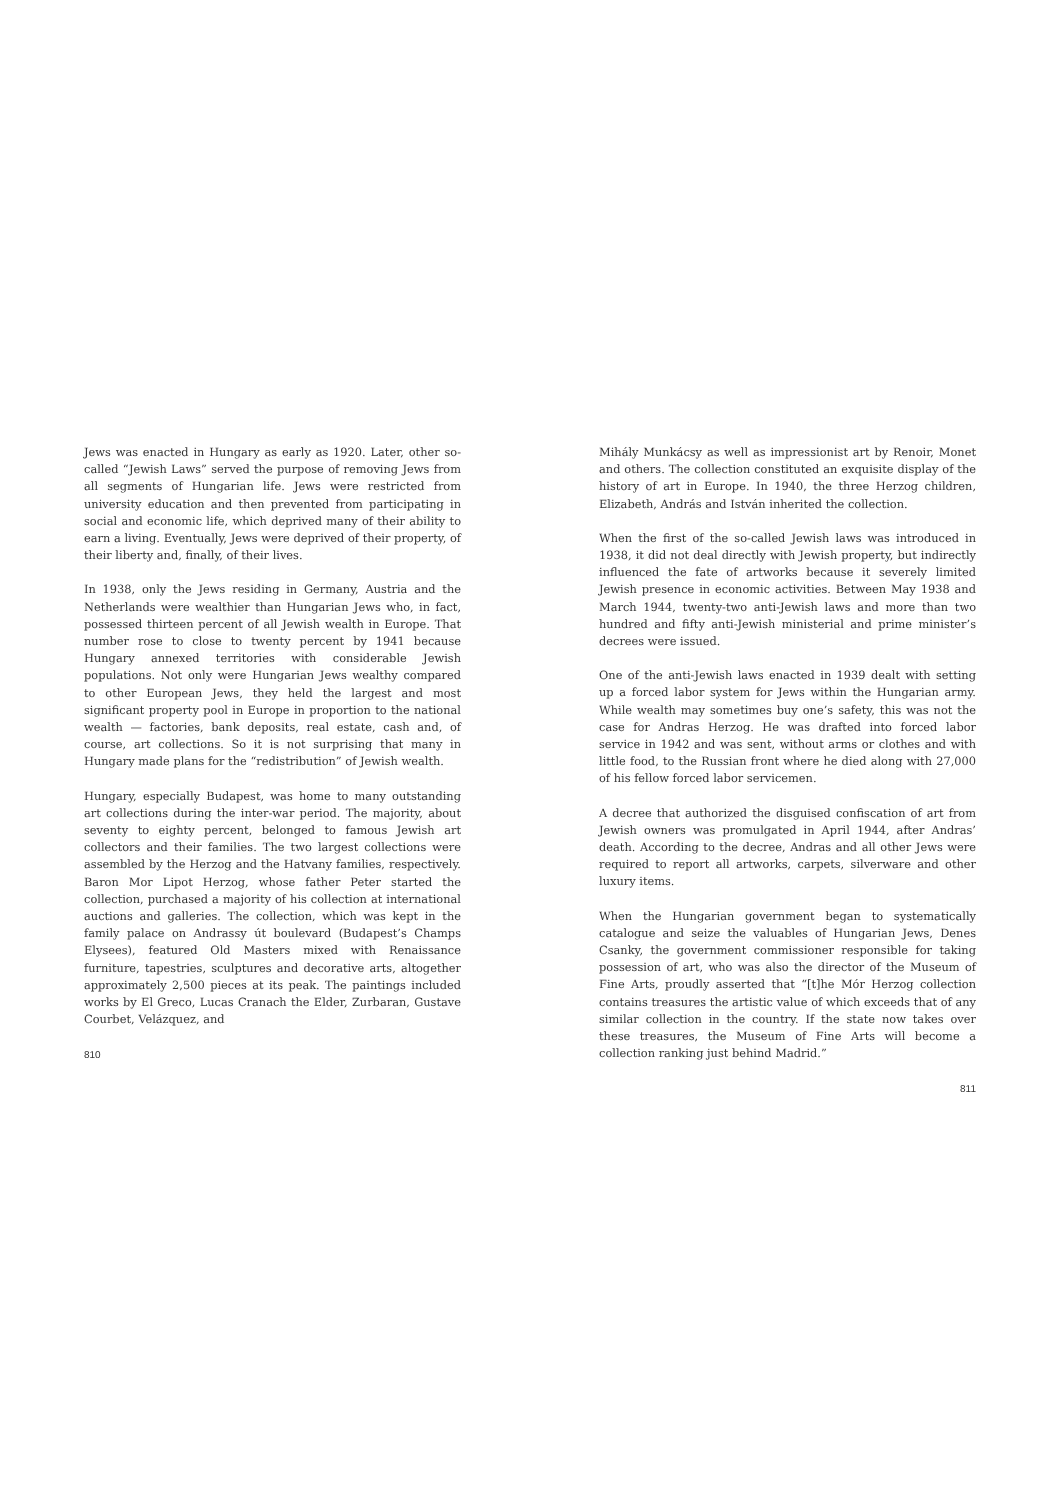Jews was enacted in Hungary as early as 1920. Later, other so-called “Jewish Laws” served the purpose of removing Jews from all segments of Hungarian life. Jews were restricted from university education and then prevented from participating in social and economic life, which deprived many of their ability to earn a living. Eventually, Jews were deprived of their property, of their liberty and, finally, of their lives.
In 1938, only the Jews residing in Germany, Austria and the Netherlands were wealthier than Hungarian Jews who, in fact, possessed thirteen percent of all Jewish wealth in Europe. That number rose to close to twenty percent by 1941 because Hungary annexed territories with considerable Jewish populations. Not only were Hungarian Jews wealthy compared to other European Jews, they held the largest and most significant property pool in Europe in proportion to the national wealth — factories, bank deposits, real estate, cash and, of course, art collections. So it is not surprising that many in Hungary made plans for the “redistribution” of Jewish wealth.
Hungary, especially Budapest, was home to many outstanding art collections during the inter-war period. The majority, about seventy to eighty percent, belonged to famous Jewish art collectors and their families. The two largest collections were assembled by the Herzog and the Hatvany families, respectively. Baron Mor Lipot Herzog, whose father Peter started the collection, purchased a majority of his collection at international auctions and galleries. The collection, which was kept in the family palace on Andrassy út boulevard (Budapest’s Champs Elysees), featured Old Masters mixed with Renaissance furniture, tapestries, sculptures and decorative arts, altogether approximately 2,500 pieces at its peak. The paintings included works by El Greco, Lucas Cranach the Elder, Zurbaran, Gustave Courbet, Velázquez, and
810
Mihály Munkácsy as well as impressionist art by Renoir, Monet and others. The collection constituted an exquisite display of the history of art in Europe. In 1940, the three Herzog children, Elizabeth, András and István inherited the collection.
When the first of the so-called Jewish laws was introduced in 1938, it did not deal directly with Jewish property, but indirectly influenced the fate of artworks because it severely limited Jewish presence in economic activities. Between May 1938 and March 1944, twenty-two anti-Jewish laws and more than two hundred and fifty anti-Jewish ministerial and prime minister’s decrees were issued.
One of the anti-Jewish laws enacted in 1939 dealt with setting up a forced labor system for Jews within the Hungarian army. While wealth may sometimes buy one’s safety, this was not the case for Andras Herzog. He was drafted into forced labor service in 1942 and was sent, without arms or clothes and with little food, to the Russian front where he died along with 27,000 of his fellow forced labor servicemen.
A decree that authorized the disguised confiscation of art from Jewish owners was promulgated in April 1944, after Andras’ death. According to the decree, Andras and all other Jews were required to report all artworks, carpets, silverware and other luxury items.
When the Hungarian government began to systematically catalogue and seize the valuables of Hungarian Jews, Denes Csanky, the government commissioner responsible for taking possession of art, who was also the director of the Museum of Fine Arts, proudly asserted that “[t]he Mór Herzog collection contains treasures the artistic value of which exceeds that of any similar collection in the country. If the state now takes over these treasures, the Museum of Fine Arts will become a collection ranking just behind Madrid.”
811